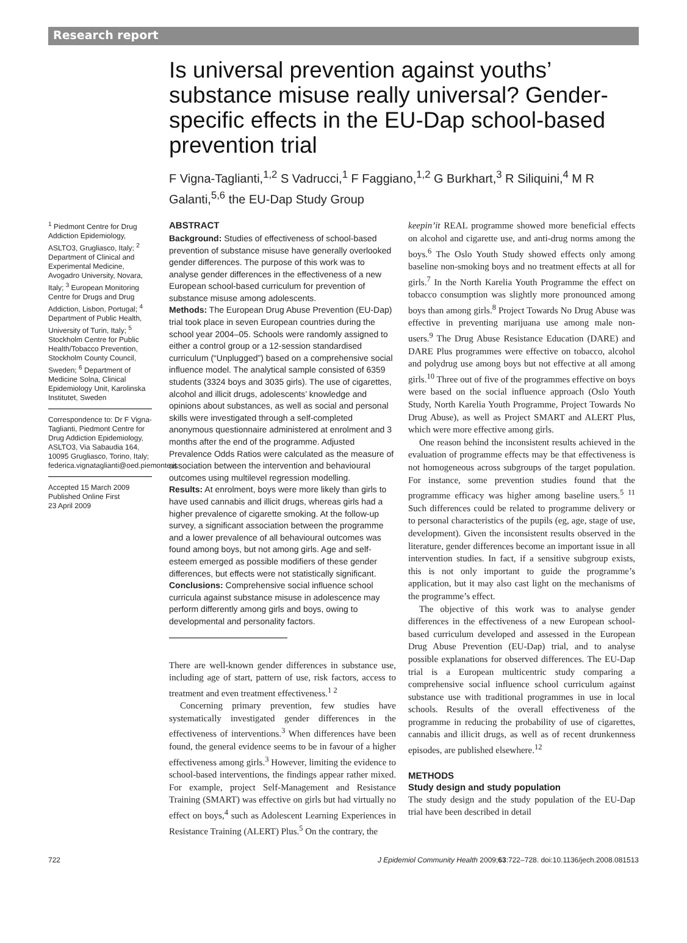Research report
Is universal prevention against youths’ substance misuse really universal? Gender-specific effects in the EU-Dap school-based prevention trial
F Vigna-Taglianti,<sup>1,2</sup> S Vadrucci,<sup>1</sup> F Faggiano,<sup>1,2</sup> G Burkhart,<sup>3</sup> R Siliquini,<sup>4</sup> M R Galanti,<sup>5,6</sup> the EU-Dap Study Group
<sup>1</sup> Piedmont Centre for Drug Addiction Epidemiology, ASLTO3, Grugliasco, Italy; <sup>2</sup> Department of Clinical and Experimental Medicine, Avogadro University, Novara, Italy; <sup>3</sup> European Monitoring Centre for Drugs and Drug Addiction, Lisbon, Portugal; <sup>4</sup> Department of Public Health, University of Turin, Italy; <sup>5</sup> Stockholm Centre for Public Health/Tobacco Prevention, Stockholm County Council, Sweden; <sup>6</sup> Department of Medicine Solna, Clinical Epidemiology Unit, Karolinska Institutet, Sweden
Correspondence to: Dr F Vigna-Taglianti, Piedmont Centre for Drug Addiction Epidemiology, ASLTO3, Via Sabaudia 164, 10095 Grugliasco, Torino, Italy; federica.vignataglianti@oed.piemonte.it
Accepted 15 March 2009
Published Online First
23 April 2009
ABSTRACT
Background: Studies of effectiveness of school-based prevention of substance misuse have generally overlooked gender differences. The purpose of this work was to analyse gender differences in the effectiveness of a new European school-based curriculum for prevention of substance misuse among adolescents.
Methods: The European Drug Abuse Prevention (EU-Dap) trial took place in seven European countries during the school year 2004–05. Schools were randomly assigned to either a control group or a 12-session standardised curriculum (“Unplugged”) based on a comprehensive social influence model. The analytical sample consisted of 6359 students (3324 boys and 3035 girls). The use of cigarettes, alcohol and illicit drugs, adolescents’ knowledge and opinions about substances, as well as social and personal skills were investigated through a self-completed anonymous questionnaire administered at enrolment and 3 months after the end of the programme. Adjusted Prevalence Odds Ratios were calculated as the measure of association between the intervention and behavioural outcomes using multilevel regression modelling.
Results: At enrolment, boys were more likely than girls to have used cannabis and illicit drugs, whereas girls had a higher prevalence of cigarette smoking. At the follow-up survey, a significant association between the programme and a lower prevalence of all behavioural outcomes was found among boys, but not among girls. Age and self-esteem emerged as possible modifiers of these gender differences, but effects were not statistically significant.
Conclusions: Comprehensive social influence school curricula against substance misuse in adolescence may perform differently among girls and boys, owing to developmental and personality factors.
There are well-known gender differences in substance use, including age of start, pattern of use, risk factors, access to treatment and even treatment effectiveness.<sup>1 2</sup>
Concerning primary prevention, few studies have systematically investigated gender differences in the effectiveness of interventions.<sup>3</sup> When differences have been found, the general evidence seems to be in favour of a higher effectiveness among girls.<sup>3</sup> However, limiting the evidence to school-based interventions, the findings appear rather mixed. For example, project Self-Management and Resistance Training (SMART) was effective on girls but had virtually no effect on boys,<sup>4</sup> such as Adolescent Learning Experiences in Resistance Training (ALERT) Plus.<sup>5</sup> On the contrary, the
keepin’it REAL programme showed more beneficial effects on alcohol and cigarette use, and anti-drug norms among the boys.<sup>6</sup> The Oslo Youth Study showed effects only among baseline non-smoking boys and no treatment effects at all for girls.<sup>7</sup> In the North Karelia Youth Programme the effect on tobacco consumption was slightly more pronounced among boys than among girls.<sup>8</sup> Project Towards No Drug Abuse was effective in preventing marijuana use among male non-users.<sup>9</sup> The Drug Abuse Resistance Education (DARE) and DARE Plus programmes were effective on tobacco, alcohol and polydrug use among boys but not effective at all among girls.<sup>10</sup> Three out of five of the programmes effective on boys were based on the social influence approach (Oslo Youth Study, North Karelia Youth Programme, Project Towards No Drug Abuse), as well as Project SMART and ALERT Plus, which were more effective among girls.
One reason behind the inconsistent results achieved in the evaluation of programme effects may be that effectiveness is not homogeneous across subgroups of the target population. For instance, some prevention studies found that the programme efficacy was higher among baseline users.<sup>5 11</sup> Such differences could be related to programme delivery or to personal characteristics of the pupils (eg, age, stage of use, development). Given the inconsistent results observed in the literature, gender differences become an important issue in all intervention studies. In fact, if a sensitive subgroup exists, this is not only important to guide the programme’s application, but it may also cast light on the mechanisms of the programme’s effect.
The objective of this work was to analyse gender differences in the effectiveness of a new European school-based curriculum developed and assessed in the European Drug Abuse Prevention (EU-Dap) trial, and to analyse possible explanations for observed differences. The EU-Dap trial is a European multicentric study comparing a comprehensive social influence school curriculum against substance use with traditional programmes in use in local schools. Results of the overall effectiveness of the programme in reducing the probability of use of cigarettes, cannabis and illicit drugs, as well as of recent drunkenness episodes, are published elsewhere.<sup>12</sup>
METHODS
Study design and study population
The study design and the study population of the EU-Dap trial have been described in detail
722 J Epidemiol Community Health 2009;63:722–728. doi:10.1136/jech.2008.081513